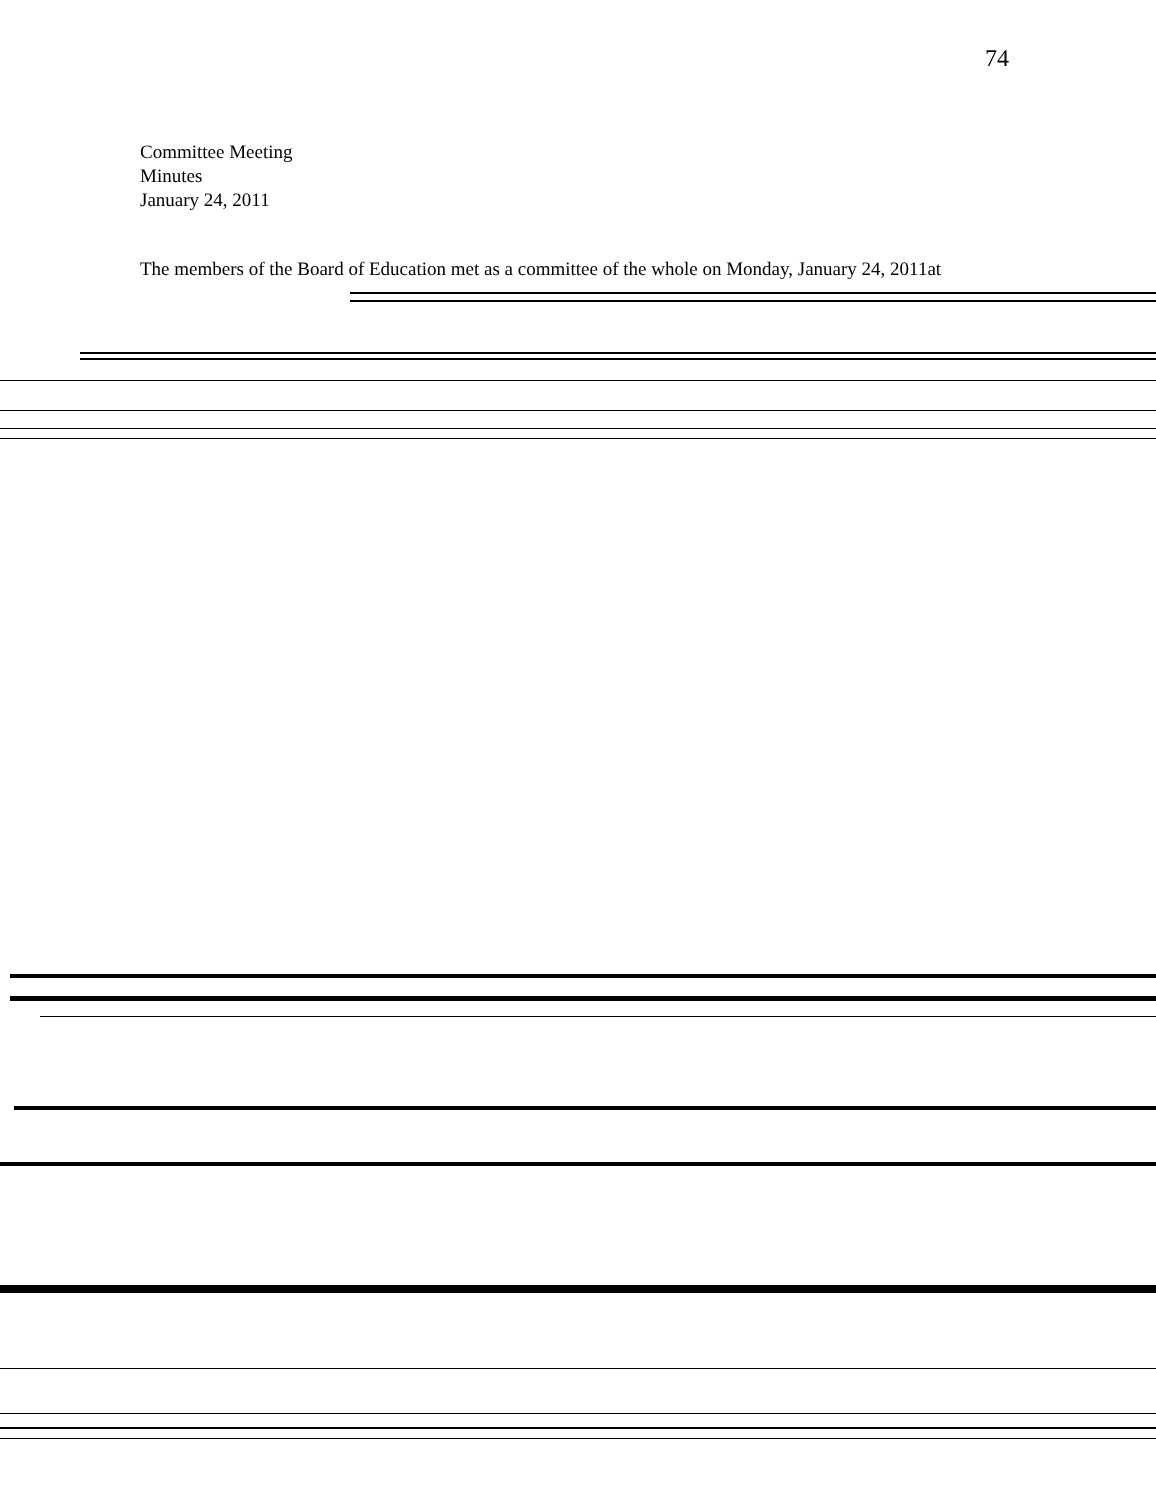74
Committee Meeting
Minutes
January 24, 2011
The members of the Board of Education met as a committee of the whole on Monday, January 24, 2011at